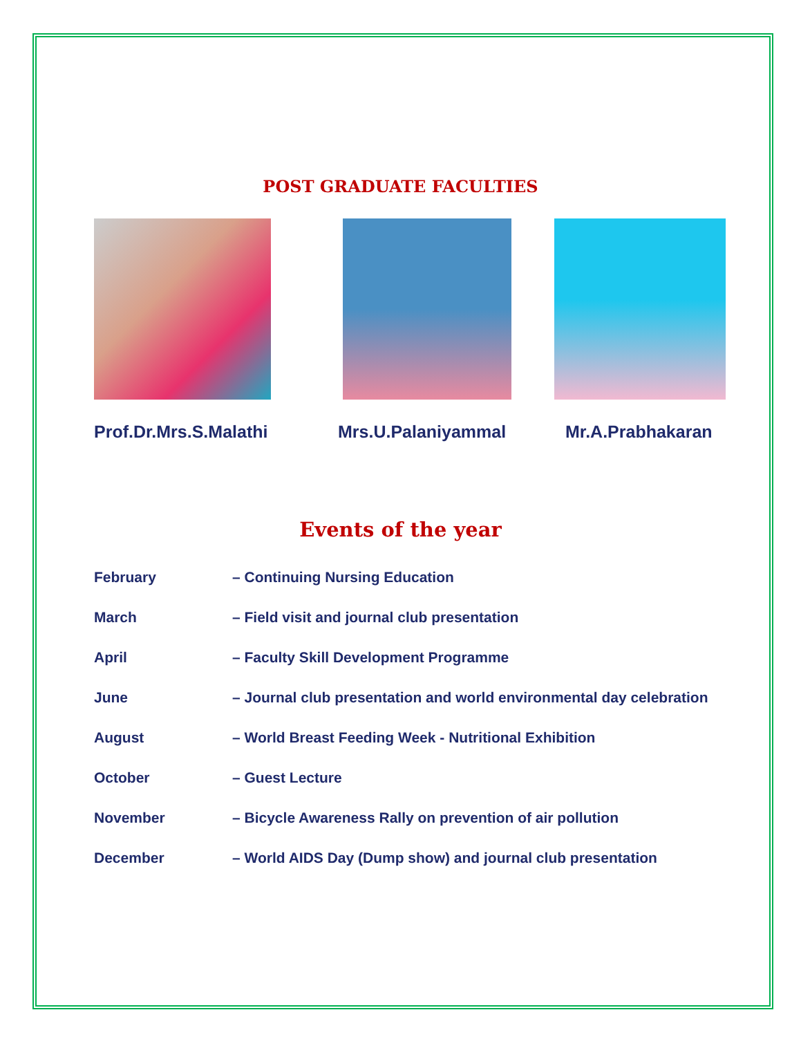POST GRADUATE FACULTIES
Prof.Dr.Mrs.S.Malathi Mrs.U.Palaniyammal Mr.A.Prabhakaran
Events of the year
February – Continuing Nursing Education
March – Field visit and journal club presentation
April – Faculty Skill Development Programme
June – Journal club presentation and world environmental day celebration
August – World Breast Feeding Week - Nutritional Exhibition
October – Guest Lecture
November – Bicycle Awareness Rally on prevention of air pollution
December – World AIDS Day (Dump show) and journal club presentation